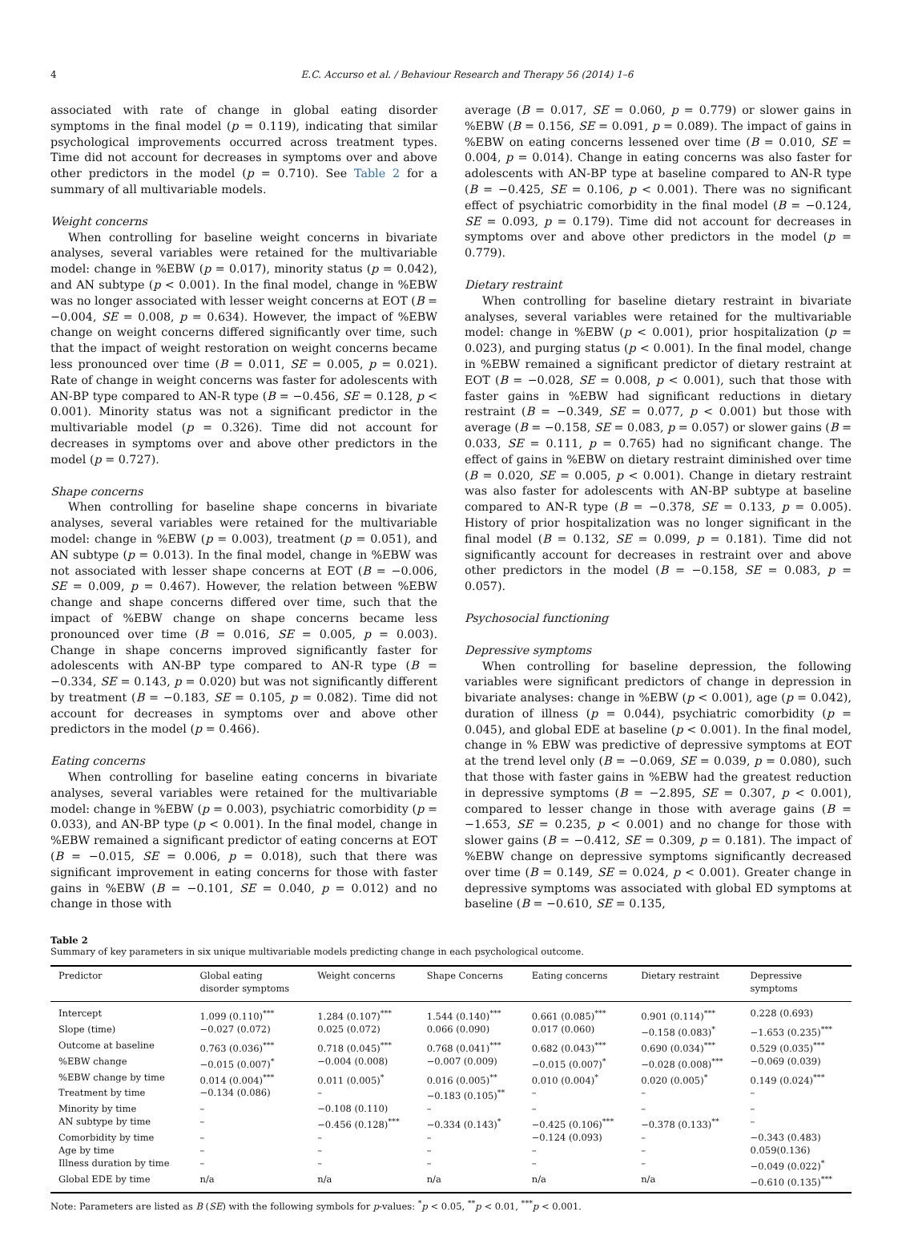4 E.C. Accurso et al. / Behaviour Research and Therapy 56 (2014) 1–6
associated with rate of change in global eating disorder symptoms in the final model (p = 0.119), indicating that similar psychological improvements occurred across treatment types. Time did not account for decreases in symptoms over and above other predictors in the model (p = 0.710). See Table 2 for a summary of all multivariable models.
Weight concerns
When controlling for baseline weight concerns in bivariate analyses, several variables were retained for the multivariable model: change in %EBW (p = 0.017), minority status (p = 0.042), and AN subtype (p < 0.001). In the final model, change in %EBW was no longer associated with lesser weight concerns at EOT (B = −0.004, SE = 0.008, p = 0.634). However, the impact of %EBW change on weight concerns differed significantly over time, such that the impact of weight restoration on weight concerns became less pronounced over time (B = 0.011, SE = 0.005, p = 0.021). Rate of change in weight concerns was faster for adolescents with AN-BP type compared to AN-R type (B = −0.456, SE = 0.128, p < 0.001). Minority status was not a significant predictor in the multivariable model (p = 0.326). Time did not account for decreases in symptoms over and above other predictors in the model (p = 0.727).
Shape concerns
When controlling for baseline shape concerns in bivariate analyses, several variables were retained for the multivariable model: change in %EBW (p = 0.003), treatment (p = 0.051), and AN subtype (p = 0.013). In the final model, change in %EBW was not associated with lesser shape concerns at EOT (B = −0.006, SE = 0.009, p = 0.467). However, the relation between %EBW change and shape concerns differed over time, such that the impact of %EBW change on shape concerns became less pronounced over time (B = 0.016, SE = 0.005, p = 0.003). Change in shape concerns improved significantly faster for adolescents with AN-BP type compared to AN-R type (B = −0.334, SE = 0.143, p = 0.020) but was not significantly different by treatment (B = −0.183, SE = 0.105, p = 0.082). Time did not account for decreases in symptoms over and above other predictors in the model (p = 0.466).
Eating concerns
When controlling for baseline eating concerns in bivariate analyses, several variables were retained for the multivariable model: change in %EBW (p = 0.003), psychiatric comorbidity (p = 0.033), and AN-BP type (p < 0.001). In the final model, change in %EBW remained a significant predictor of eating concerns at EOT (B = −0.015, SE = 0.006, p = 0.018), such that there was significant improvement in eating concerns for those with faster gains in %EBW (B = −0.101, SE = 0.040, p = 0.012) and no change in those with
average (B = 0.017, SE = 0.060, p = 0.779) or slower gains in %EBW (B = 0.156, SE = 0.091, p = 0.089). The impact of gains in %EBW on eating concerns lessened over time (B = 0.010, SE = 0.004, p = 0.014). Change in eating concerns was also faster for adolescents with AN-BP type at baseline compared to AN-R type (B = −0.425, SE = 0.106, p < 0.001). There was no significant effect of psychiatric comorbidity in the final model (B = −0.124, SE = 0.093, p = 0.179). Time did not account for decreases in symptoms over and above other predictors in the model (p = 0.779).
Dietary restraint
When controlling for baseline dietary restraint in bivariate analyses, several variables were retained for the multivariable model: change in %EBW (p < 0.001), prior hospitalization (p = 0.023), and purging status (p < 0.001). In the final model, change in %EBW remained a significant predictor of dietary restraint at EOT (B = −0.028, SE = 0.008, p < 0.001), such that those with faster gains in %EBW had significant reductions in dietary restraint (B = −0.349, SE = 0.077, p < 0.001) but those with average (B = −0.158, SE = 0.083, p = 0.057) or slower gains (B = 0.033, SE = 0.111, p = 0.765) had no significant change. The effect of gains in %EBW on dietary restraint diminished over time (B = 0.020, SE = 0.005, p < 0.001). Change in dietary restraint was also faster for adolescents with AN-BP subtype at baseline compared to AN-R type (B = −0.378, SE = 0.133, p = 0.005). History of prior hospitalization was no longer significant in the final model (B = 0.132, SE = 0.099, p = 0.181). Time did not significantly account for decreases in restraint over and above other predictors in the model (B = −0.158, SE = 0.083, p = 0.057).
Psychosocial functioning
Depressive symptoms
When controlling for baseline depression, the following variables were significant predictors of change in depression in bivariate analyses: change in %EBW (p < 0.001), age (p = 0.042), duration of illness (p = 0.044), psychiatric comorbidity (p = 0.045), and global EDE at baseline (p < 0.001). In the final model, change in % EBW was predictive of depressive symptoms at EOT at the trend level only (B = −0.069, SE = 0.039, p = 0.080), such that those with faster gains in %EBW had the greatest reduction in depressive symptoms (B = −2.895, SE = 0.307, p < 0.001), compared to lesser change in those with average gains (B = −1.653, SE = 0.235, p < 0.001) and no change for those with slower gains (B = −0.412, SE = 0.309, p = 0.181). The impact of %EBW change on depressive symptoms significantly decreased over time (B = 0.149, SE = 0.024, p < 0.001). Greater change in depressive symptoms was associated with global ED symptoms at baseline (B = −0.610, SE = 0.135,
Table 2
Summary of key parameters in six unique multivariable models predicting change in each psychological outcome.
| Predictor | Global eating disorder symptoms | Weight concerns | Shape Concerns | Eating concerns | Dietary restraint | Depressive symptoms |
| --- | --- | --- | --- | --- | --- | --- |
| Intercept | 1.099 (0.110)<sup>***</sup> | 1.284 (0.107)<sup>***</sup> | 1.544 (0.140)<sup>***</sup> | 0.661 (0.085)<sup>***</sup> | 0.901 (0.114)<sup>***</sup> | 0.228 (0.693) |
| Slope (time) | −0.027 (0.072) | 0.025 (0.072) | 0.066 (0.090) | 0.017 (0.060) | −0.158 (0.083)<sup>*</sup> | −1.653 (0.235)<sup>***</sup> |
| Outcome at baseline | 0.763 (0.036)<sup>***</sup> | 0.718 (0.045)<sup>***</sup> | 0.768 (0.041)<sup>***</sup> | 0.682 (0.043)<sup>***</sup> | 0.690 (0.034)<sup>***</sup> | 0.529 (0.035)<sup>***</sup> |
| %EBW change | −0.015 (0.007)<sup>*</sup> | −0.004 (0.008) | −0.007 (0.009) | −0.015 (0.007)<sup>*</sup> | −0.028 (0.008)<sup>***</sup> | −0.069 (0.039) |
| %EBW change by time | 0.014 (0.004)<sup>***</sup> | 0.011 (0.005)<sup>*</sup> | 0.016 (0.005)<sup>**</sup> | 0.010 (0.004)<sup>*</sup> | 0.020 (0.005)<sup>*</sup> | 0.149 (0.024)<sup>***</sup> |
| Treatment by time | −0.134 (0.086) | – | −0.183 (0.105)<sup>**</sup> | – | – | – |
| Minority by time | – | −0.108 (0.110) | – | – | – | – |
| AN subtype by time | – | −0.456 (0.128)<sup>***</sup> | −0.334 (0.143)<sup>*</sup> | −0.425 (0.106)<sup>***</sup> | −0.378 (0.133)<sup>**</sup> | – |
| Comorbidity by time | – | – | – | −0.124 (0.093) | – | −0.343 (0.483) |
| Age by time | – | – | – | – | – | 0.059(0.136) |
| Illness duration by time | – | – | – | – | – | −0.049 (0.022)<sup>*</sup> |
| Global EDE by time | n/a | n/a | n/a | n/a | n/a | −0.610 (0.135)<sup>***</sup> |
Note: Parameters are listed as B (SE) with the following symbols for p-values: <sup>*</sup>p < 0.05, <sup>**</sup>p < 0.01, <sup>***</sup>p < 0.001.